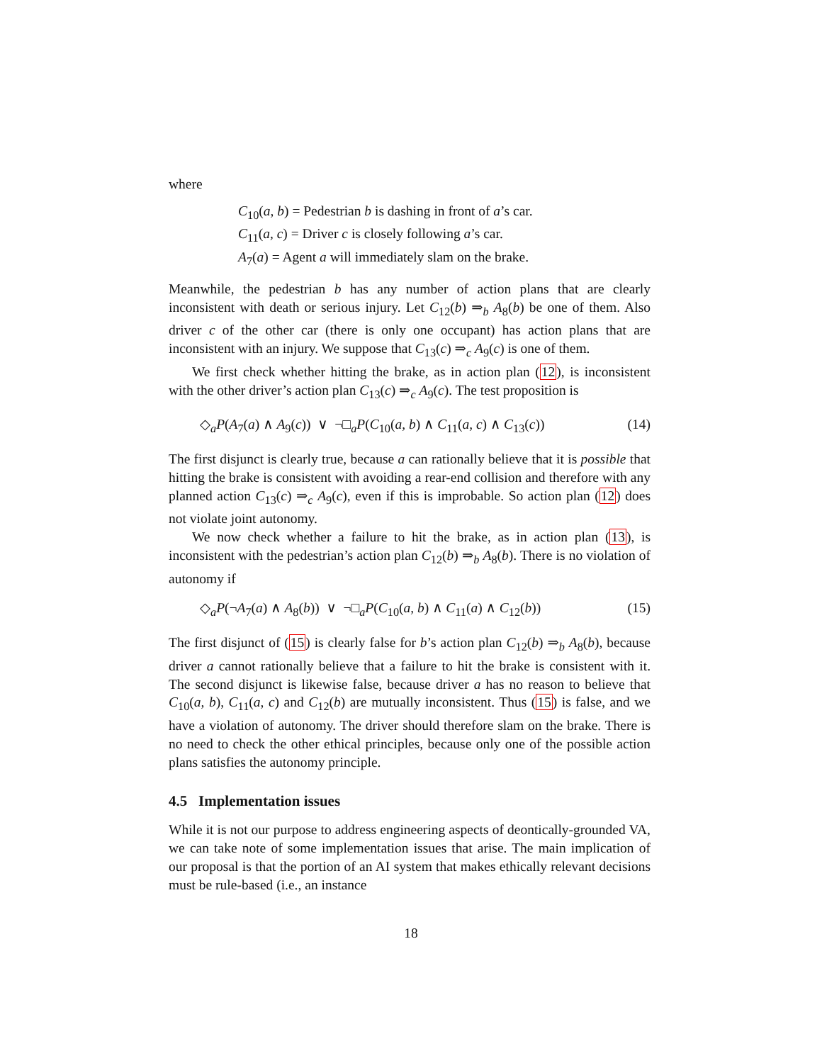where
C<sub>10</sub>(a, b) = Pedestrian b is dashing in front of a’s car.
C<sub>11</sub>(a, c) = Driver c is closely following a’s car.
A<sub>7</sub>(a) = Agent a will immediately slam on the brake.
Meanwhile, the pedestrian b has any number of action plans that are clearly inconsistent with death or serious injury. Let C<sub>12</sub>(b) ⇒<sub>b</sub> A<sub>8</sub>(b) be one of them. Also driver c of the other car (there is only one occupant) has action plans that are inconsistent with an injury. We suppose that C<sub>13</sub>(c) ⇒<sub>c</sub> A<sub>9</sub>(c) is one of them.
We first check whether hitting the brake, as in action plan (12), is inconsistent with the other driver’s action plan C<sub>13</sub>(c) ⇒<sub>c</sub> A<sub>9</sub>(c). The test proposition is
◇<sub>a</sub>P(A<sub>7</sub>(a) ∧ A<sub>9</sub>(c)) ∨ ¬□<sub>a</sub>P(C<sub>10</sub>(a, b) ∧ C<sub>11</sub>(a, c) ∧ C<sub>13</sub>(c)) (14)
The first disjunct is clearly true, because a can rationally believe that it is possible that hitting the brake is consistent with avoiding a rear-end collision and therefore with any planned action C<sub>13</sub>(c) ⇒<sub>c</sub> A<sub>9</sub>(c), even if this is improbable. So action plan (12) does not violate joint autonomy.
We now check whether a failure to hit the brake, as in action plan (13), is inconsistent with the pedestrian’s action plan C<sub>12</sub>(b) ⇒<sub>b</sub> A<sub>8</sub>(b). There is no violation of autonomy if
◇<sub>a</sub>P(¬A<sub>7</sub>(a) ∧ A<sub>8</sub>(b)) ∨ ¬□<sub>a</sub>P(C<sub>10</sub>(a, b) ∧ C<sub>11</sub>(a) ∧ C<sub>12</sub>(b)) (15)
The first disjunct of (15) is clearly false for b’s action plan C<sub>12</sub>(b) ⇒<sub>b</sub> A<sub>8</sub>(b), because driver a cannot rationally believe that a failure to hit the brake is consistent with it. The second disjunct is likewise false, because driver a has no reason to believe that C<sub>10</sub>(a, b), C<sub>11</sub>(a, c) and C<sub>12</sub>(b) are mutually inconsistent. Thus (15) is false, and we have a violation of autonomy. The driver should therefore slam on the brake. There is no need to check the other ethical principles, because only one of the possible action plans satisfies the autonomy principle.
4.5 Implementation issues
While it is not our purpose to address engineering aspects of deontically-grounded VA, we can take note of some implementation issues that arise. The main implication of our proposal is that the portion of an AI system that makes ethically relevant decisions must be rule-based (i.e., an instance
18